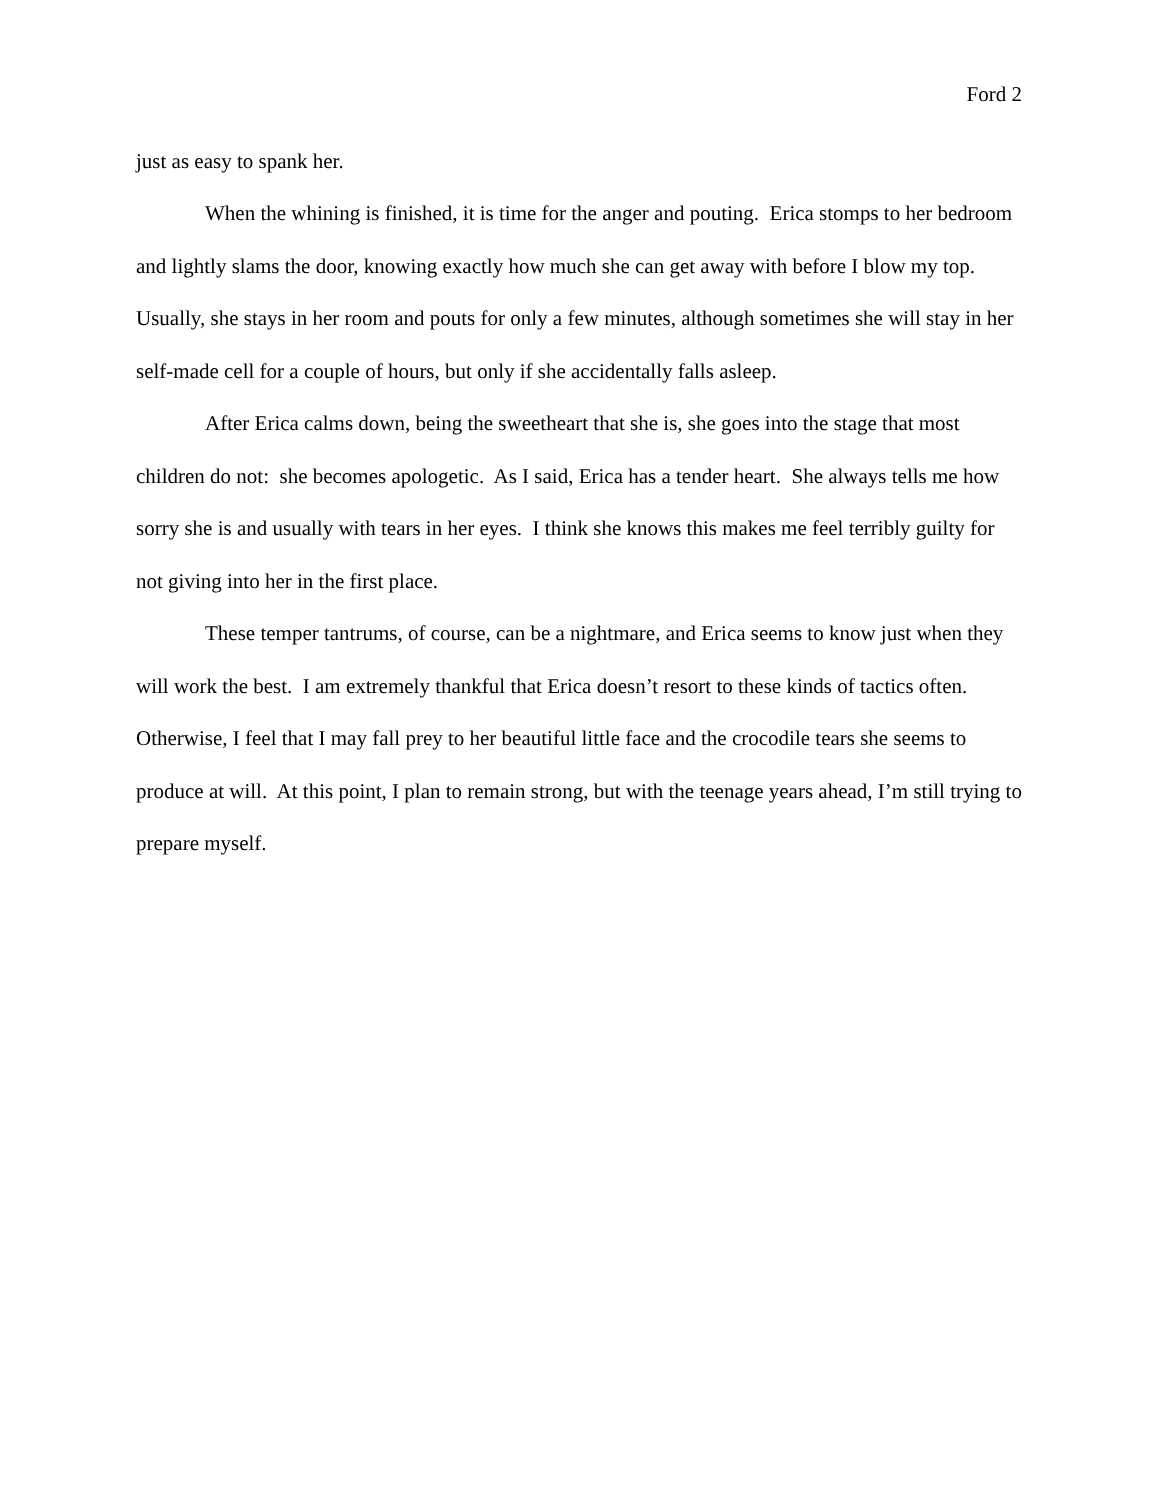Ford 2
just as easy to spank her.
When the whining is finished, it is time for the anger and pouting. Erica stomps to her bedroom and lightly slams the door, knowing exactly how much she can get away with before I blow my top. Usually, she stays in her room and pouts for only a few minutes, although sometimes she will stay in her self-made cell for a couple of hours, but only if she accidentally falls asleep.
After Erica calms down, being the sweetheart that she is, she goes into the stage that most children do not: she becomes apologetic. As I said, Erica has a tender heart. She always tells me how sorry she is and usually with tears in her eyes. I think she knows this makes me feel terribly guilty for not giving into her in the first place.
These temper tantrums, of course, can be a nightmare, and Erica seems to know just when they will work the best. I am extremely thankful that Erica doesn’t resort to these kinds of tactics often. Otherwise, I feel that I may fall prey to her beautiful little face and the crocodile tears she seems to produce at will. At this point, I plan to remain strong, but with the teenage years ahead, I’m still trying to prepare myself.